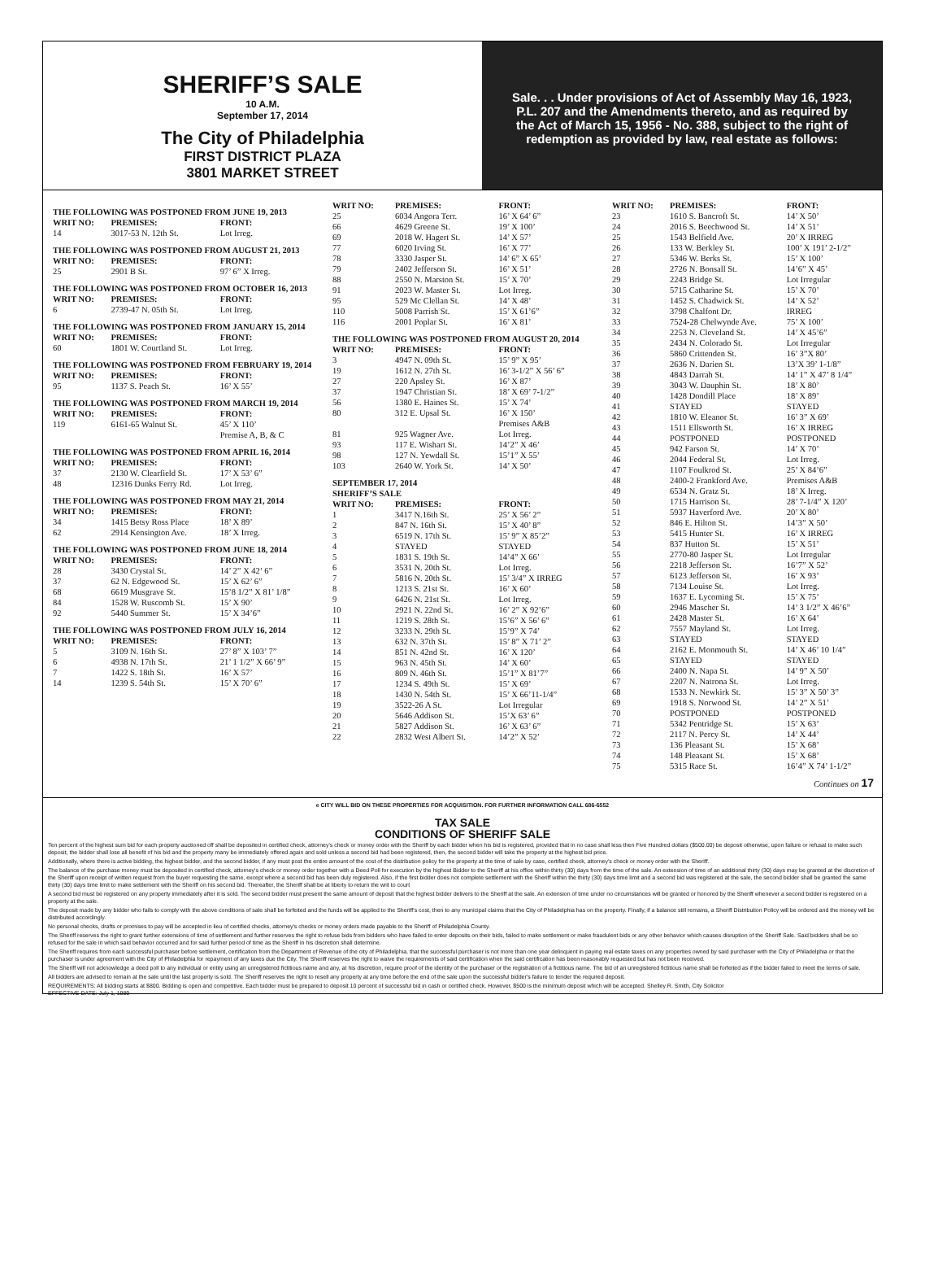SHERIFF’S SALE
10 A.M.
September 17, 2014
The City of Philadelphia
FIRST DISTRICT PLAZA
3801 MARKET STREET
Sale. . . Under provisions of Act of Assembly May 16, 1923, P.L. 207 and the Amendments thereto, and as required by the Act of March 15, 1956 - No. 388, subject to the right of redemption as provided by law, real estate as follows:
| THE FOLLOWING WAS POSTPONED FROM JUNE 19, 2013 | | |
| WRIT NO: | PREMISES: | FRONT: |
| 14 | 3017-53 N. 12th St. | Lot Irreg. |
| THE FOLLOWING WAS POSTPONED FROM AUGUST 21, 2013 | | |
| WRIT NO: | PREMISES: | FRONT: |
| 25 | 2901 B St. | 97’ 6” X Irreg. |
| THE FOLLOWING WAS POSTPONED FROM OCTOBER 16, 2013 | | |
| WRIT NO: | PREMISES: | FRONT: |
| 6 | 2739-47 N. 05th St. | Lot Irreg. |
| THE FOLLOWING WAS POSTPONED FROM JANUARY 15, 2014 | | |
| WRIT NO: | PREMISES: | FRONT: |
| 60 | 1801 W. Courtland St. | Lot Irreg. |
| THE FOLLOWING WAS POSTPONED FROM FEBRUARY 19, 2014 | | |
| WRIT NO: | PREMISES: | FRONT: |
| 95 | 1137 S. Peach St. | 16’ X 55’ |
| THE FOLLOWING WAS POSTPONED FROM MARCH 19, 2014 | | |
| WRIT NO: | PREMISES: | FRONT: |
| 119 | 6161-65 Walnut St. | 45’ X 110’ Premise A, B, & C |
| THE FOLLOWING WAS POSTPONED FROM APRIL 16, 2014 | | |
| WRIT NO: | PREMISES: | FRONT: |
| 37 | 2130 W. Clearfield St. | 17’ X 53’ 6” |
| 48 | 12316 Dunks Ferry Rd. | Lot Irreg. |
| THE FOLLOWING WAS POSTPONED FROM MAY 21, 2014 | | |
| WRIT NO: | PREMISES: | FRONT: |
| 34 | 1415 Betsy Ross Place | 18’ X 89’ |
| 62 | 2914 Kensington Ave. | 18’ X Irreg. |
| THE FOLLOWING WAS POSTPONED FROM JUNE 18, 2014 | | |
| WRIT NO: | PREMISES: | FRONT: |
| 28 | 3430 Crystal St. | 14’ 2” X 42’ 6” |
| 37 | 62 N. Edgewood St. | 15’ X 62’ 6” |
| 68 | 6619 Musgrave St. | 15’8 1/2” X 81’ 1/8” |
| 84 | 1528 W. Ruscomb St. | 15’ X 90’ |
| 92 | 5440 Summer St. | 15’ X 34’6” |
| THE FOLLOWING WAS POSTPONED FROM JULY 16, 2014 | | |
| WRIT NO: | PREMISES: | FRONT: |
| 5 | 3109 N. 16th St. | 27’ 8” X 103’ 7” |
| 6 | 4938 N. 17th St. | 21’ 1 1/2” X 66’ 9” |
| 7 | 1422 S. 18th St. | 16’ X 57’ |
| 14 | 1239 S. 54th St. | 15’ X 70’ 6” |
| WRIT NO: | PREMISES: | FRONT: |
| --- | --- | --- |
| 25 | 6034 Angora Terr. | 16’ X 64’ 6” |
| 66 | 4629 Greene St. | 19’ X 100’ |
| 69 | 2018 W. Hagert St. | 14’ X 57’ |
| 77 | 6020 Irving St. | 16’ X 77’ |
| 78 | 3330 Jasper St. | 14’ 6” X 65’ |
| 79 | 2402 Jefferson St. | 16’ X 51’ |
| 88 | 2550 N. Marston St. | 15’ X 70’ |
| 91 | 2023 W. Master St. | Lot Irreg. |
| 95 | 529 Mc Clellan St. | 14’ X 48’ |
| 110 | 5008 Parrish St. | 15’ X 61’6” |
| 116 | 2001 Poplar St. | 16’ X 81’ |
| THE FOLLOWING WAS POSTPONED FROM AUGUST 20, 2014 | | |
| WRIT NO: | PREMISES: | FRONT: |
| 3 | 4947 N. 09th St. | 15’ 9” X 95’ |
| 19 | 1612 N. 27th St. | 16’ 3-1/2” X 56’ 6” |
| 27 | 220 Apsley St. | 16’ X 87’ |
| 37 | 1947 Christian St. | 18’ X 69’ 7-1/2” |
| 56 | 1380 E. Haines St. | 15’ X 74’ |
| 80 | 312 E. Upsal St. | 16’ X 150’ Premises A&B |
| 81 | 925 Wagner Ave. | Lot Irreg. |
| 93 | 117 E. Wishart St. | 14’2” X 46’ |
| 98 | 127 N. Yewdall St. | 15’1” X 55’ |
| 103 | 2640 W. York St. | 14’ X 50’ |
| SEPTEMBER 17, 2014 SHERIFF’S SALE | | |
| WRIT NO: | PREMISES: | FRONT: |
| 1 | 3417 N.16th St. | 25’ X 56’ 2” |
| 2 | 847 N. 16th St. | 15’ X 40’ 8” |
| 3 | 6519 N. 17th St. | 15’ 9” X 85’2” |
| 4 | STAYED | STAYED |
| 5 | 1831 S. 19th St. | 14’4” X 66’ |
| 6 | 3531 N. 20th St. | Lot Irreg. |
| 7 | 5816 N. 20th St. | 15’ 3/4” X IRREG |
| 8 | 1213 S. 21st St. | 16’ X 60’ |
| 9 | 6426 N. 21st St. | Lot Irreg. |
| 10 | 2921 N. 22nd St. | 16’ 2” X 92’6” |
| 11 | 1219 S. 28th St. | 15’6” X 56’ 6” |
| 12 | 3233 N. 29th St. | 15’9” X 74’ |
| 13 | 632 N. 37th St. | 15’ 8” X 71’ 2” |
| 14 | 851 N. 42nd St. | 16’ X 120’ |
| 15 | 963 N. 45th St. | 14’ X 60’ |
| 16 | 809 N. 46th St. | 15’1” X 81’7” |
| 17 | 1234 S. 49th St. | 15’ X 69’ |
| 18 | 1430 N. 54th St. | 15’ X 66’11-1/4” |
| 19 | 3522-26 A St. | Lot Irregular |
| 20 | 5646 Addison St. | 15’X 63’ 6” |
| 21 | 5827 Addison St. | 16’ X 63’ 6” |
| 22 | 2832 West Albert St. | 14’2” X 52’ |
| WRIT NO: | PREMISES: | FRONT: |
| --- | --- | --- |
| 23 | 1610 S. Bancroft St. | 14’ X 50’ |
| 24 | 2016 S. Beechwood St. | 14’ X 51’ |
| 25 | 1543 Belfield Ave. | 20’ X IRREG |
| 26 | 133 W. Berkley St. | 100’ X 191’ 2-1/2” |
| 27 | 5346 W. Berks St. | 15’ X 100’ |
| 28 | 2726 N. Bonsall St. | 14’6” X 45’ |
| 29 | 2243 Bridge St. | Lot Irregular |
| 30 | 5715 Catharine St. | 15’ X 70’ |
| 31 | 1452 S. Chadwick St. | 14’ X 52’ |
| 32 | 3798 Chalfont Dr. | IRREG |
| 33 | 7524-28 Chelwynde Ave. | 75’ X 100’ |
| 34 | 2253 N. Cleveland St. | 14’ X 45’6” |
| 35 | 2434 N. Colorado St. | Lot Irregular |
| 36 | 5860 Crittenden St. | 16’ 3”X 80’ |
| 37 | 2636 N. Darien St. | 13’X 39’ 1-1/8” |
| 38 | 4843 Darrah St. | 14’ 1” X 47’ 8 1/4” |
| 39 | 3043 W. Dauphin St. | 18’ X 80’ |
| 40 | 1428 Dondill Place | 18’ X 89’ |
| 41 | STAYED | STAYED |
| 42 | 1810 W. Eleanor St. | 16’ 3” X 69’ |
| 43 | 1511 Ellsworth St. | 16’ X IRREG |
| 44 | POSTPONED | POSTPONED |
| 45 | 942 Farson St. | 14’ X 70’ |
| 46 | 2044 Federal St. | Lot Irreg. |
| 47 | 1107 Foulkrod St. | 25’ X 84’6” |
| 48 | 2400-2 Frankford Ave. | Premises A&B |
| 49 | 6534 N. Gratz St. | 18’ X Irreg. |
| 50 | 1715 Harrison St. | 28’ 7-1/4” X 120’ |
| 51 | 5937 Haverford Ave. | 20’ X 80’ |
| 52 | 846 E. Hilton St. | 14’3” X 50’ |
| 53 | 5415 Hunter St. | 16’ X IRREG |
| 54 | 837 Hutton St. | 15’ X 51’ |
| 55 | 2770-80 Jasper St. | Lot Irregular |
| 56 | 2218 Jefferson St. | 16’7” X 52’ |
| 57 | 6123 Jefferson St. | 16’ X 93’ |
| 58 | 7134 Louise St. | Lot Irreg. |
| 59 | 1637 E. Lycoming St. | 15’ X 75’ |
| 60 | 2946 Mascher St. | 14’ 3 1/2” X 46’6” |
| 61 | 2428 Master St. | 16’ X 64’ |
| 62 | 7557 Mayland St. | Lot Irreg. |
| 63 | STAYED | STAYED |
| 64 | 2162 E. Monmouth St. | 14’ X 46’ 10 1/4” |
| 65 | STAYED | STAYED |
| 66 | 2400 N. Napa St. | 14’ 9” X 50’ |
| 67 | 2207 N. Natrona St. | Lot Irreg. |
| 68 | 1533 N. Newkirk St. | 15’ 3” X 50’ 3” |
| 69 | 1918 S. Norwood St. | 14’ 2” X 51’ |
| 70 | POSTPONED | POSTPONED |
| 71 | 5342 Pentridge St. | 15’ X 63’ |
| 72 | 2117 N. Percy St. | 14’ X 44’ |
| 73 | 136 Pleasant St. | 15’ X 68’ |
| 74 | 148 Pleasant St. | 15’ X 68’ |
| 75 | 5315 Race St. | 16’4” X 74’ 1-1/2” |
Continues on 17
e CITY WILL BID ON THESE PROPERTIES FOR ACQUISITION. FOR FURTHER INFORMATION CALL 686-6552
TAX SALE
CONDITIONS OF SHERIFF SALE
Ten percent of the highest sum bid for each property auctioned off shall be deposited in certified check, attorney's check or money order with the Sheriff by each bidder when his bid is registered, provided that in no case shall less then Five Hundred dollars ($500.00) be deposit otherwise, upon failure or refusal to make such deposit, the bidder shall lose all benefit of his bid and the property many be immediately offered again and sold unless a second bid had been registered, then, the second bidder will take the property at the highest bid price.
Additionally, where there is active bidding, the highest bidder, and the second bidder, if any must post the entire amount of the cost of the distribution policy for the property at the time of sale by case, certified check, attorney's check or money order with the Sheriff.
The balance of the purchase money must be deposited in certified check, attorney's check or money order together with a Deed Poll for execution by the highest Bidder to the Sheriff at his office within thirty (30) days from the time of the sale. An extension of time of an additional thirty (30) days may be granted at the discretion of the Sheriff upon receipt of written request from the buyer requesting the same, except where a second bid has been duly registered. Also, if the first bidder does not complete settlement with the Sheriff within the thirty (30) days time limit and a second bid was registered at the sale, the second bidder shall be granted the same thirty (30) days time limit to make settlement with the Sheriff on his second bid. Thereafter, the Sheriff shall be at liberty to return the writ to court
A second bid must be registered on any property immediately after it is sold. The second bidder must present the same amount of deposit that the highest bidder delivers to the Sheriff at the sale. An extension of time under no circumstances will be granted or honored by the Sheriff whenever a second bidder is registered on a property at the sale.
The deposit made by any bidder who fails to comply with the above conditions of sale shall be forfeited and the funds will be applied to the Sheriff's cost, then to any municipal claims that the City of Philadelphia has on the property. Finally, if a balance still remains, a Sheriff Distribution Policy will be ordered and the money will be distributed accordingly.
No personal checks, drafts or promises to pay will be accepted in lieu of certified checks, attorney's checks or money orders made payable to the Sheriff of Philadelphia County.
The Sheriff reserves the right to grant further extensions of time of settlement and further reserves the right to refuse bids from bidders who have failed to enter deposits on their bids, failed to make settlement or make fraudulent bids or any other behavior which causes disruption of the Sheriff Sale. Said bidders shall be so refused for the sale in which said behavior occurred and for said further period of time as the Sheriff in his discretion shall determine.
The Sheriff requires from each successful purchaser before settlement, certification from the Department of Revenue of the city of Philadelphia, that the successful purchaser is not more than one year delinquent in paying real estate taxes on any properties owned by said purchaser with the City of Philadelphia or that the purchaser is under agreement with the City of Philadelphia for repayment of any taxes due the City. The Sheriff reserves the right to waive the requirements of said certification when the said certification has been reasonably requested but has not been received.
The Sheriff will not acknowledge a deed poll to any individual or entity using an unregistered fictitious name and any, at his discretion, require proof of the identity of the purchaser or the registration of a fictitious name. The bid of an unregistered fictitious name shall be forfeited as if the bidder failed to meet the terms of sale.
All bidders are advised to remain at the sale until the last property is sold. The Sheriff reserves the right to resell any property at any time before the end of the sale upon the successful bidder's failure to tender the required deposit.
REQUIREMENTS: All bidding starts at $800. Bidding is open and competitive. Each bidder must be prepared to deposit 10 percent of successful bid in cash or certified check. However, $500 is the minimum deposit which will be accepted. Shelley R. Smith, City Solicitor
EFFECTIVE DATE: July 1, 1989